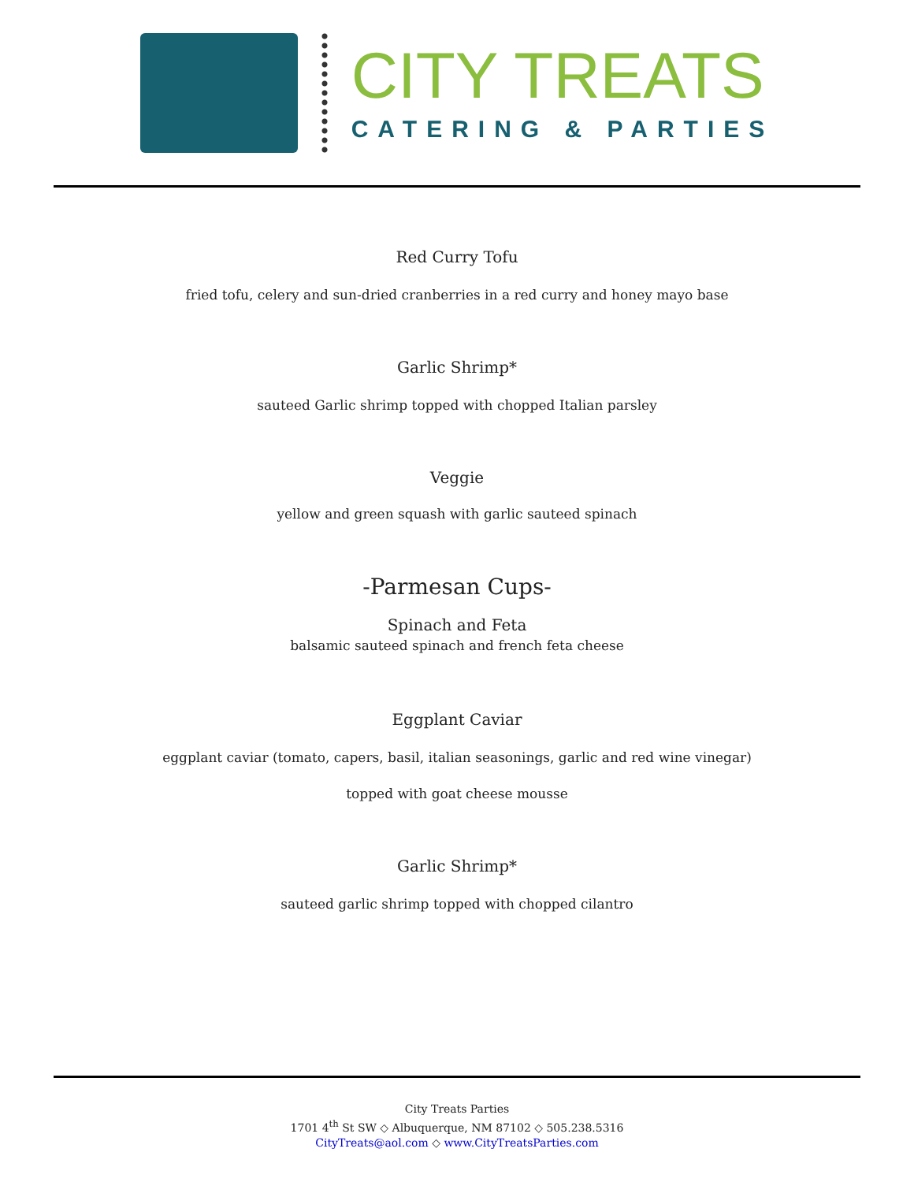CITY TREATS
CATERING & PARTIES
Red Curry Tofu
fried tofu, celery and sun-dried cranberries in a red curry and honey mayo base
Garlic Shrimp*
sauteed Garlic shrimp topped with chopped Italian parsley
Veggie
yellow and green squash with garlic sauteed spinach
-Parmesan Cups-
Spinach and Feta
balsamic sauteed spinach and french feta cheese
Eggplant Caviar
eggplant caviar (tomato, capers, basil, italian seasonings, garlic and red wine vinegar)
topped with goat cheese mousse
Garlic Shrimp*
sauteed garlic shrimp topped with chopped cilantro
City Treats Parties
1701 4<sup>th</sup> St SW ◇ Albuquerque, NM 87102 ◇ 505.238.5316
CityTreats@aol.com ◇ www.CityTreatsParties.com